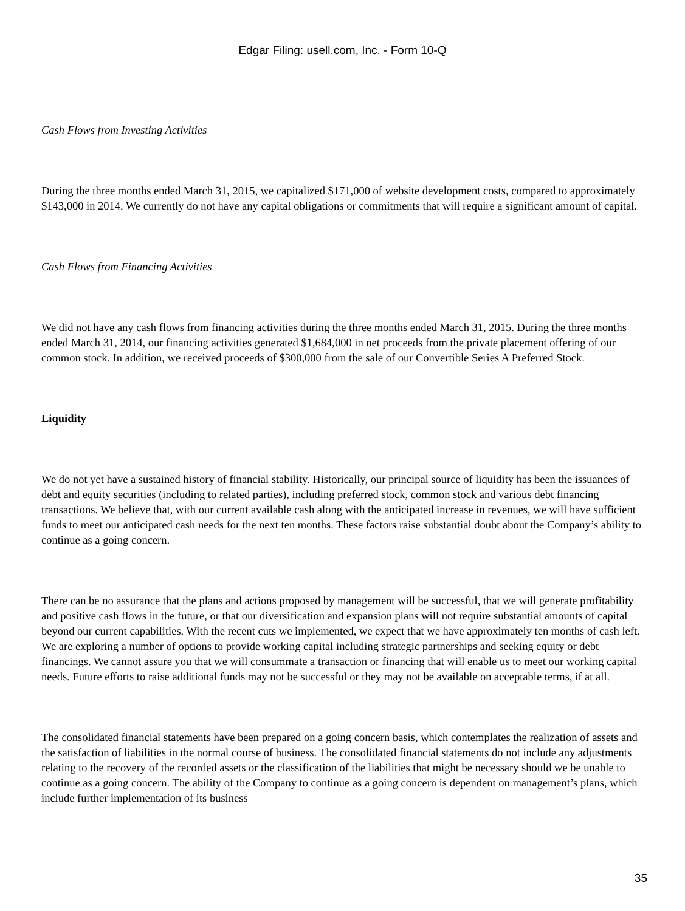Edgar Filing: usell.com, Inc. - Form 10-Q
Cash Flows from Investing Activities
During the three months ended March 31, 2015, we capitalized $171,000 of website development costs, compared to approximately $143,000 in 2014. We currently do not have any capital obligations or commitments that will require a significant amount of capital.
Cash Flows from Financing Activities
We did not have any cash flows from financing activities during the three months ended March 31, 2015. During the three months ended March 31, 2014, our financing activities generated $1,684,000 in net proceeds from the private placement offering of our common stock. In addition, we received proceeds of $300,000 from the sale of our Convertible Series A Preferred Stock.
Liquidity
We do not yet have a sustained history of financial stability. Historically, our principal source of liquidity has been the issuances of debt and equity securities (including to related parties), including preferred stock, common stock and various debt financing transactions. We believe that, with our current available cash along with the anticipated increase in revenues, we will have sufficient funds to meet our anticipated cash needs for the next ten months. These factors raise substantial doubt about the Company’s ability to continue as a going concern.
There can be no assurance that the plans and actions proposed by management will be successful, that we will generate profitability and positive cash flows in the future, or that our diversification and expansion plans will not require substantial amounts of capital beyond our current capabilities. With the recent cuts we implemented, we expect that we have approximately ten months of cash left. We are exploring a number of options to provide working capital including strategic partnerships and seeking equity or debt financings. We cannot assure you that we will consummate a transaction or financing that will enable us to meet our working capital needs. Future efforts to raise additional funds may not be successful or they may not be available on acceptable terms, if at all.
The consolidated financial statements have been prepared on a going concern basis, which contemplates the realization of assets and the satisfaction of liabilities in the normal course of business. The consolidated financial statements do not include any adjustments relating to the recovery of the recorded assets or the classification of the liabilities that might be necessary should we be unable to continue as a going concern. The ability of the Company to continue as a going concern is dependent on management’s plans, which include further implementation of its business
35